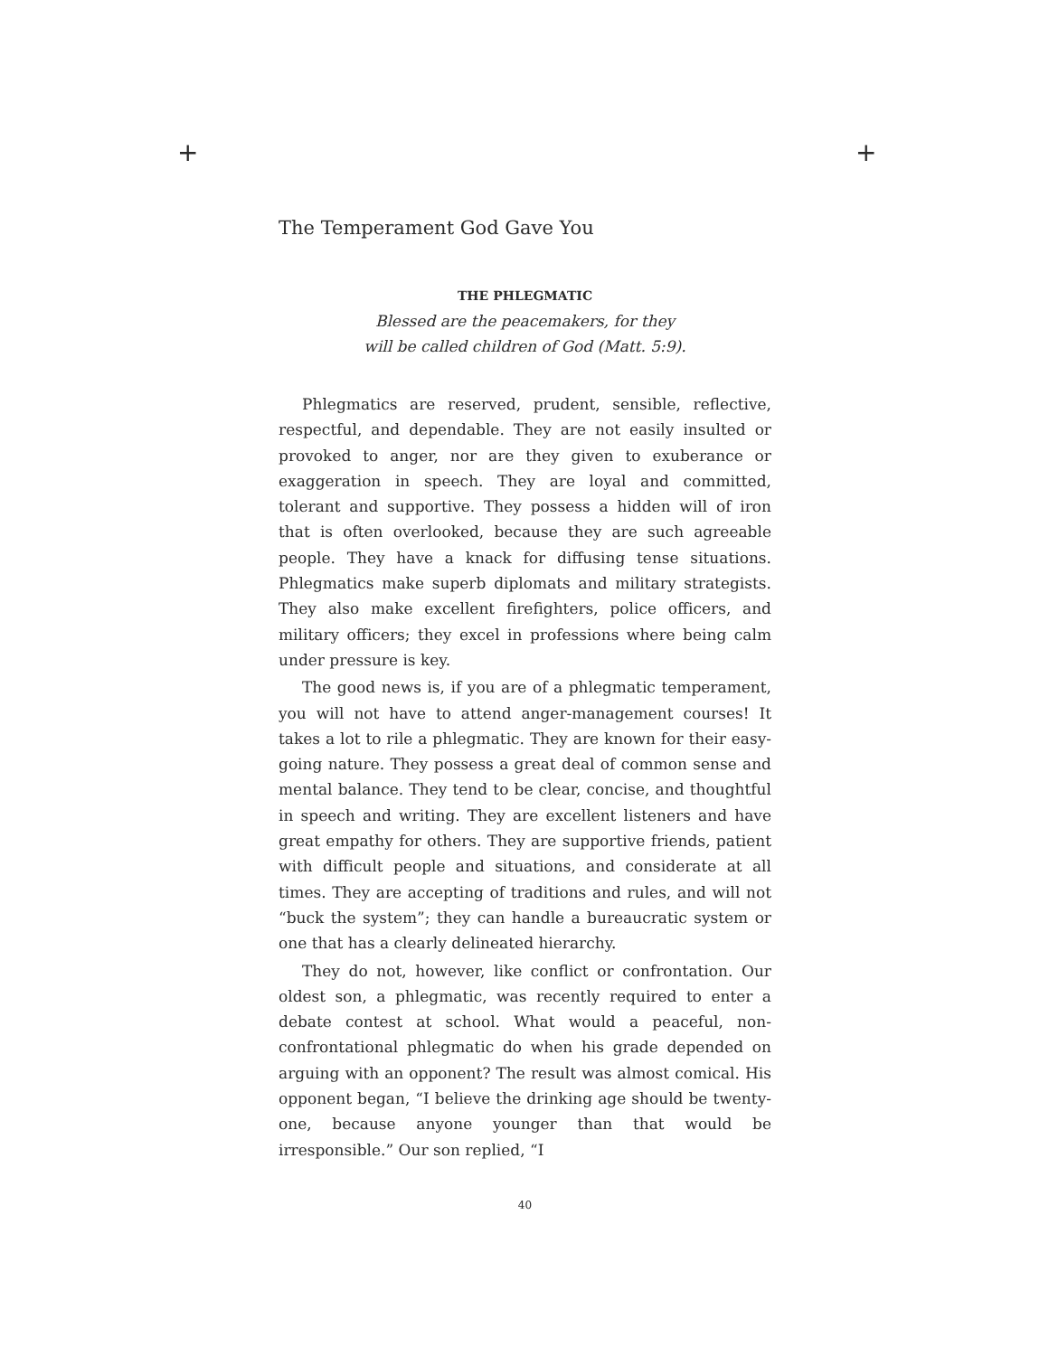+ +
The Temperament God Gave You
THE PHLEGMATIC
Blessed are the peacemakers, for they
will be called children of God (Matt. 5:9).
Phlegmatics are reserved, prudent, sensible, reflective, respectful, and dependable. They are not easily insulted or provoked to anger, nor are they given to exuberance or exaggeration in speech. They are loyal and committed, tolerant and supportive. They possess a hidden will of iron that is often overlooked, because they are such agreeable people. They have a knack for diffusing tense situations. Phlegmatics make superb diplomats and military strategists. They also make excellent firefighters, police officers, and military officers; they excel in professions where being calm under pressure is key.
The good news is, if you are of a phlegmatic temperament, you will not have to attend anger-management courses! It takes a lot to rile a phlegmatic. They are known for their easy-going nature. They possess a great deal of common sense and mental balance. They tend to be clear, concise, and thoughtful in speech and writing. They are excellent listeners and have great empathy for others. They are supportive friends, patient with difficult people and situations, and considerate at all times. They are accepting of traditions and rules, and will not “buck the system”; they can handle a bureaucratic system or one that has a clearly delineated hierarchy.
They do not, however, like conflict or confrontation. Our oldest son, a phlegmatic, was recently required to enter a debate contest at school. What would a peaceful, non-confrontational phlegmatic do when his grade depended on arguing with an opponent? The result was almost comical. His opponent began, “I believe the drinking age should be twenty-one, because anyone younger than that would be irresponsible.” Our son replied, “I
40